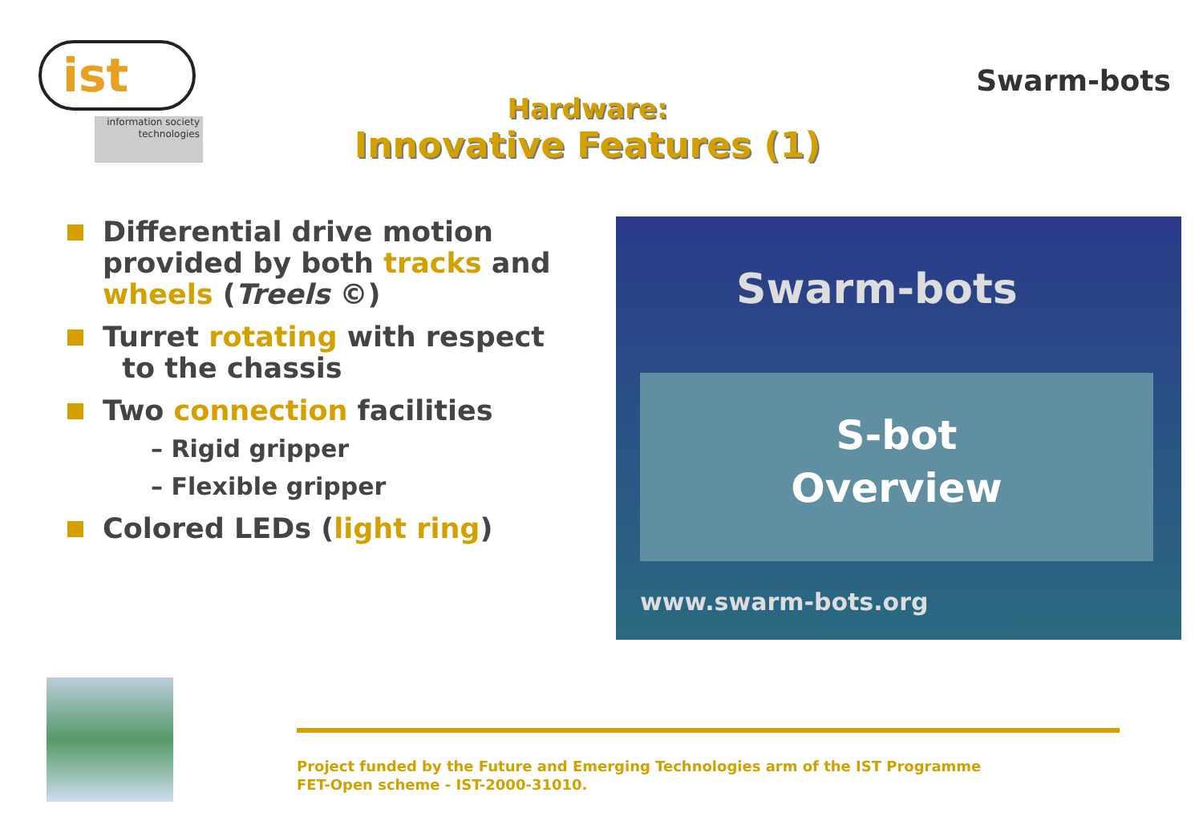ist
information society technologies
Hardware:
Innovative Features (1)
Swarm-bots
Differential drive motion provided by both tracks and wheels (Treels ©)
Turret rotating with respect
to the chassis
Two connection facilities
– Rigid gripper
– Flexible gripper
Colored LEDs (light ring)
Swarm-bots
S-bot
Overview
www.swarm-bots.org
Project funded by the Future and Emerging Technologies arm of the IST Programme
FET-Open scheme - IST-2000-31010.